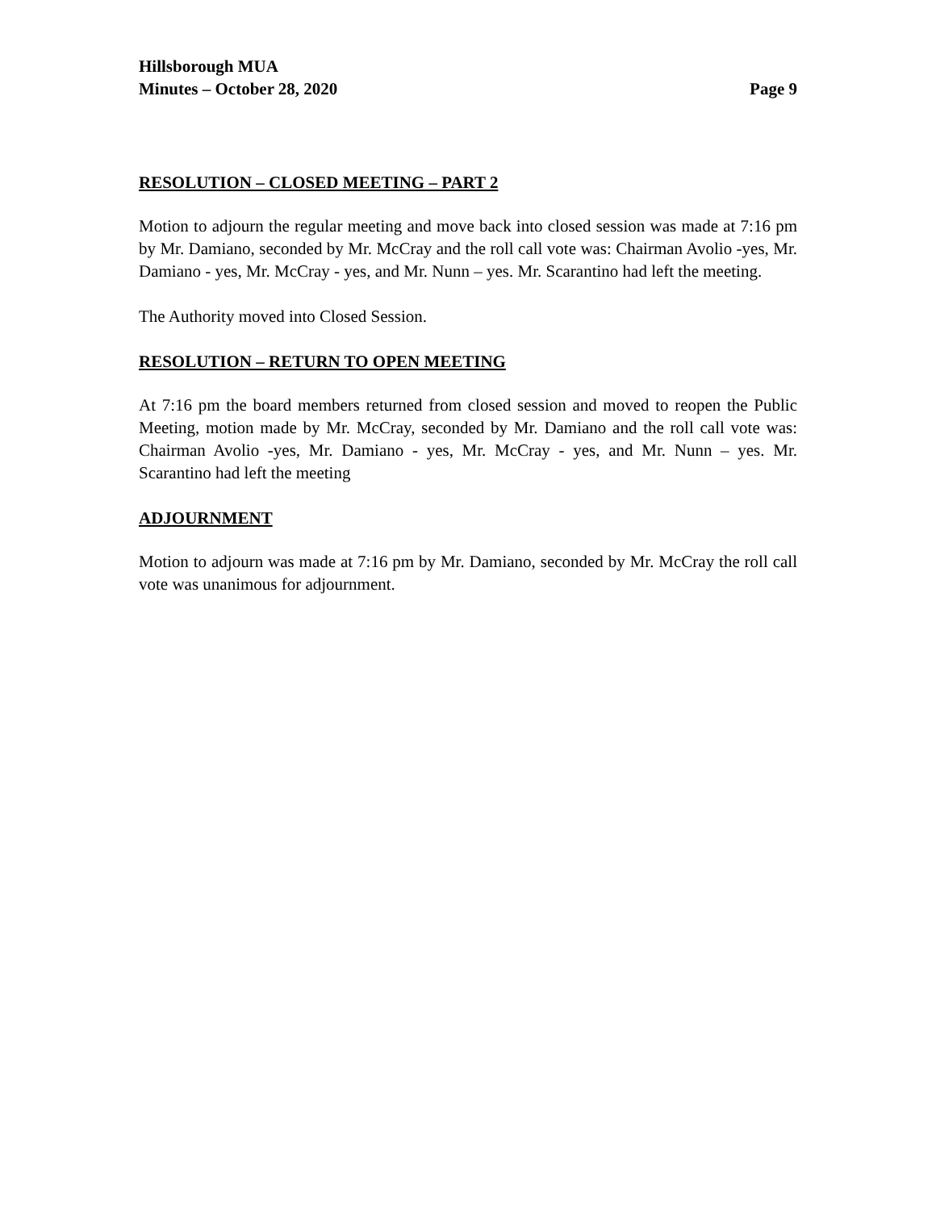Hillsborough MUA
Minutes – October 28, 2020
Page 9
RESOLUTION – CLOSED MEETING – PART 2
Motion to adjourn the regular meeting and move back into closed session was made at 7:16 pm by Mr. Damiano, seconded by Mr. McCray and the roll call vote was: Chairman Avolio -yes, Mr. Damiano - yes, Mr. McCray - yes, and Mr. Nunn – yes. Mr. Scarantino had left the meeting.
The Authority moved into Closed Session.
RESOLUTION – RETURN TO OPEN MEETING
At 7:16 pm the board members returned from closed session and moved to reopen the Public Meeting, motion made by Mr. McCray, seconded by Mr. Damiano and the roll call vote was: Chairman Avolio -yes, Mr. Damiano - yes, Mr. McCray - yes, and Mr. Nunn – yes. Mr. Scarantino had left the meeting
ADJOURNMENT
Motion to adjourn was made at 7:16 pm by Mr. Damiano, seconded by Mr. McCray the roll call vote was unanimous for adjournment.